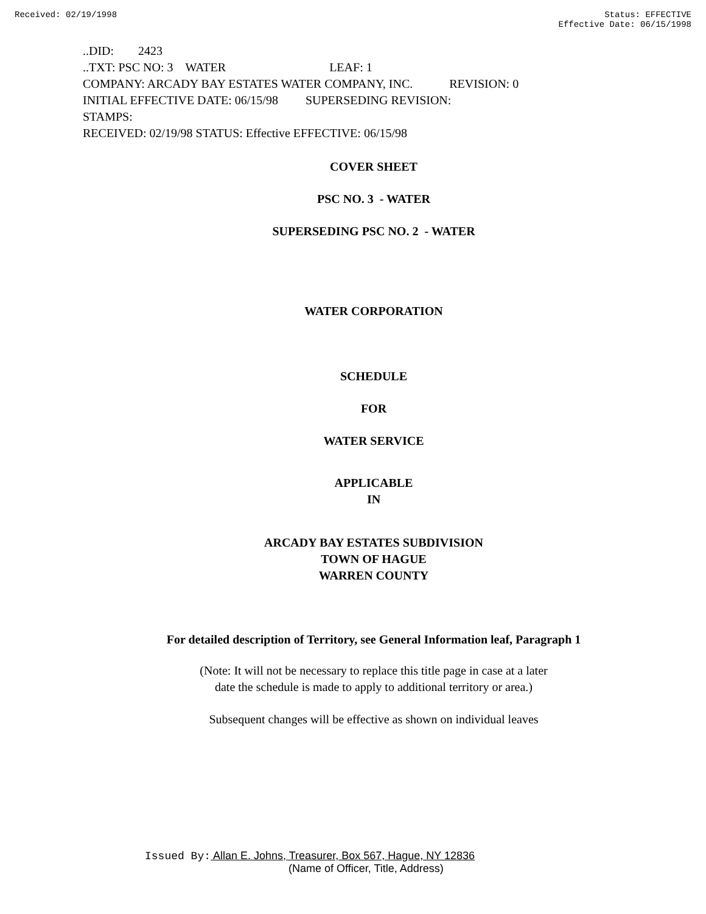Received: 02/19/1998 Status: EFFECTIVE
Effective Date: 06/15/1998
..DID: 2423
..TXT: PSC NO: 3 WATER LEAF: 1
COMPANY: ARCADY BAY ESTATES WATER COMPANY, INC. REVISION: 0
INITIAL EFFECTIVE DATE: 06/15/98 SUPERSEDING REVISION:
STAMPS:
RECEIVED: 02/19/98 STATUS: Effective EFFECTIVE: 06/15/98
COVER SHEET
PSC NO. 3 - WATER
SUPERSEDING PSC NO. 2 - WATER
WATER CORPORATION
SCHEDULE
FOR
WATER SERVICE
APPLICABLE
IN
ARCADY BAY ESTATES SUBDIVISION
TOWN OF HAGUE
WARREN COUNTY
For detailed description of Territory, see General Information leaf, Paragraph 1
(Note: It will not be necessary to replace this title page in case at a later
date the schedule is made to apply to additional territory or area.)
Subsequent changes will be effective as shown on individual leaves
Issued By: Allan E. Johns, Treasurer, Box 567, Hague, NY 12836
(Name of Officer, Title, Address)